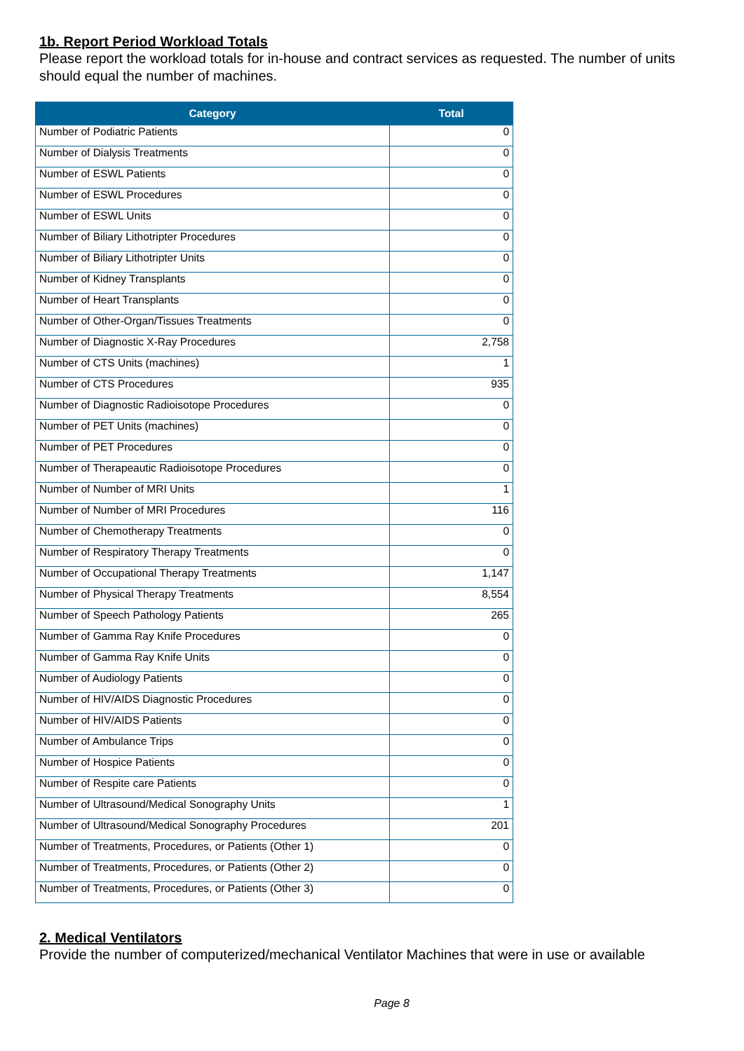1b. Report Period Workload Totals
Please report the workload totals for in-house and contract services as requested. The number of units should equal the number of machines.
| Category | Total |
| --- | --- |
| Number of Podiatric Patients | 0 |
| Number of Dialysis Treatments | 0 |
| Number of ESWL Patients | 0 |
| Number of ESWL Procedures | 0 |
| Number of ESWL Units | 0 |
| Number of Biliary Lithotripter Procedures | 0 |
| Number of Biliary Lithotripter Units | 0 |
| Number of Kidney Transplants | 0 |
| Number of Heart Transplants | 0 |
| Number of Other-Organ/Tissues Treatments | 0 |
| Number of Diagnostic X-Ray Procedures | 2,758 |
| Number of CTS Units (machines) | 1 |
| Number of CTS Procedures | 935 |
| Number of Diagnostic Radioisotope Procedures | 0 |
| Number of PET Units (machines) | 0 |
| Number of PET Procedures | 0 |
| Number of Therapeautic Radioisotope Procedures | 0 |
| Number of Number of MRI Units | 1 |
| Number of Number of MRI Procedures | 116 |
| Number of Chemotherapy Treatments | 0 |
| Number of Respiratory Therapy Treatments | 0 |
| Number of Occupational Therapy Treatments | 1,147 |
| Number of Physical Therapy Treatments | 8,554 |
| Number of Speech Pathology Patients | 265 |
| Number of Gamma Ray Knife Procedures | 0 |
| Number of Gamma Ray Knife Units | 0 |
| Number of Audiology Patients | 0 |
| Number of HIV/AIDS Diagnostic Procedures | 0 |
| Number of HIV/AIDS Patients | 0 |
| Number of Ambulance Trips | 0 |
| Number of Hospice Patients | 0 |
| Number of Respite care Patients | 0 |
| Number of Ultrasound/Medical Sonography Units | 1 |
| Number of Ultrasound/Medical Sonography Procedures | 201 |
| Number of Treatments, Procedures, or Patients (Other 1) | 0 |
| Number of Treatments, Procedures, or Patients (Other 2) | 0 |
| Number of Treatments, Procedures, or Patients (Other 3) | 0 |
2. Medical Ventilators
Provide the number of computerized/mechanical Ventilator Machines that were in use or available
Page 8